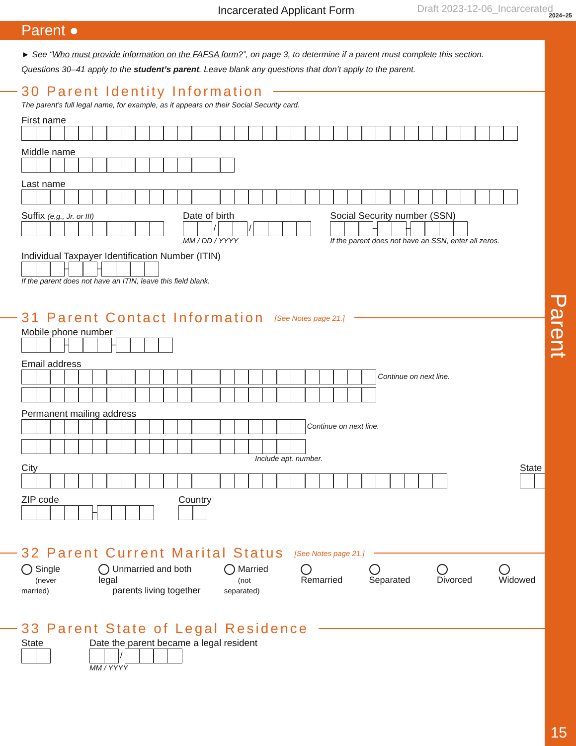Parent
15
Incarcerated Applicant Form Draft 2023-12-06_Incarcerated
2024–25
Parent ●
► See “Who must provide information on the FAFSA form?”, on page 3, to determine if a parent must complete this section.
Questions 30–41 apply to the student’s parent. Leave blank any questions that don’t apply to the parent.
30 Parent Identity Information
The parent’s full legal name, for example, as it appears on their Social Security card.
First name
Middle name
Last name
Suffix (e.g., Jr. or III)
Date of birth
/
/
MM / DD / YYYY
Social Security number (SSN)
–
–
If the parent does not have an SSN, enter all zeros.
Individual Taxpayer Identification Number (ITIN)
–
–
If the parent does not have an ITIN, leave this field blank.
31 Parent Contact Information [See Notes page 21.]
Mobile phone number
–
–
Email address
Continue on next line.
Permanent mailing address
Continue on next line.
Include apt. number.
City State
ZIP code
–
Country
32 Parent Current Marital Status [See Notes page 21.]
Single
(never married)
Unmarried and both legal
parents living together
Married
(not separated)
Remarried Separated Divorced Widowed
33 Parent State of Legal Residence
State Date the parent became a legal resident
/
MM / YYYY